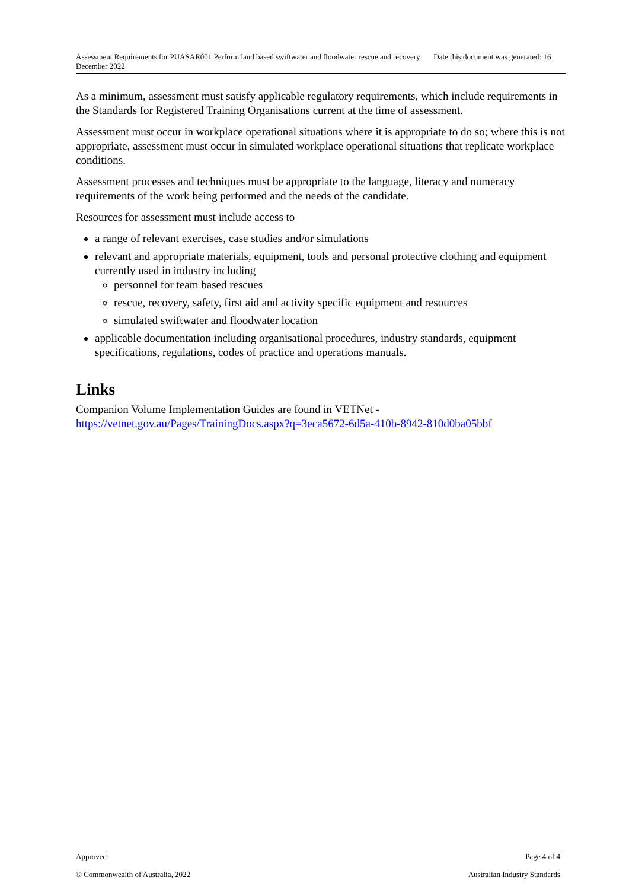Assessment Requirements for PUASAR001 Perform land based swiftwater and floodwater rescue and recovery Date this document was generated: 16 December 2022
As a minimum, assessment must satisfy applicable regulatory requirements, which include requirements in the Standards for Registered Training Organisations current at the time of assessment.
Assessment must occur in workplace operational situations where it is appropriate to do so; where this is not appropriate, assessment must occur in simulated workplace operational situations that replicate workplace conditions.
Assessment processes and techniques must be appropriate to the language, literacy and numeracy requirements of the work being performed and the needs of the candidate.
Resources for assessment must include access to
a range of relevant exercises, case studies and/or simulations
relevant and appropriate materials, equipment, tools and personal protective clothing and equipment currently used in industry including
personnel for team based rescues
rescue, recovery, safety, first aid and activity specific equipment and resources
simulated swiftwater and floodwater location
applicable documentation including organisational procedures, industry standards, equipment specifications, regulations, codes of practice and operations manuals.
Links
Companion Volume Implementation Guides are found in VETNet - https://vetnet.gov.au/Pages/TrainingDocs.aspx?q=3eca5672-6d5a-410b-8942-810d0ba05bbf
Approved Page 4 of 4
© Commonwealth of Australia, 2022 Australian Industry Standards